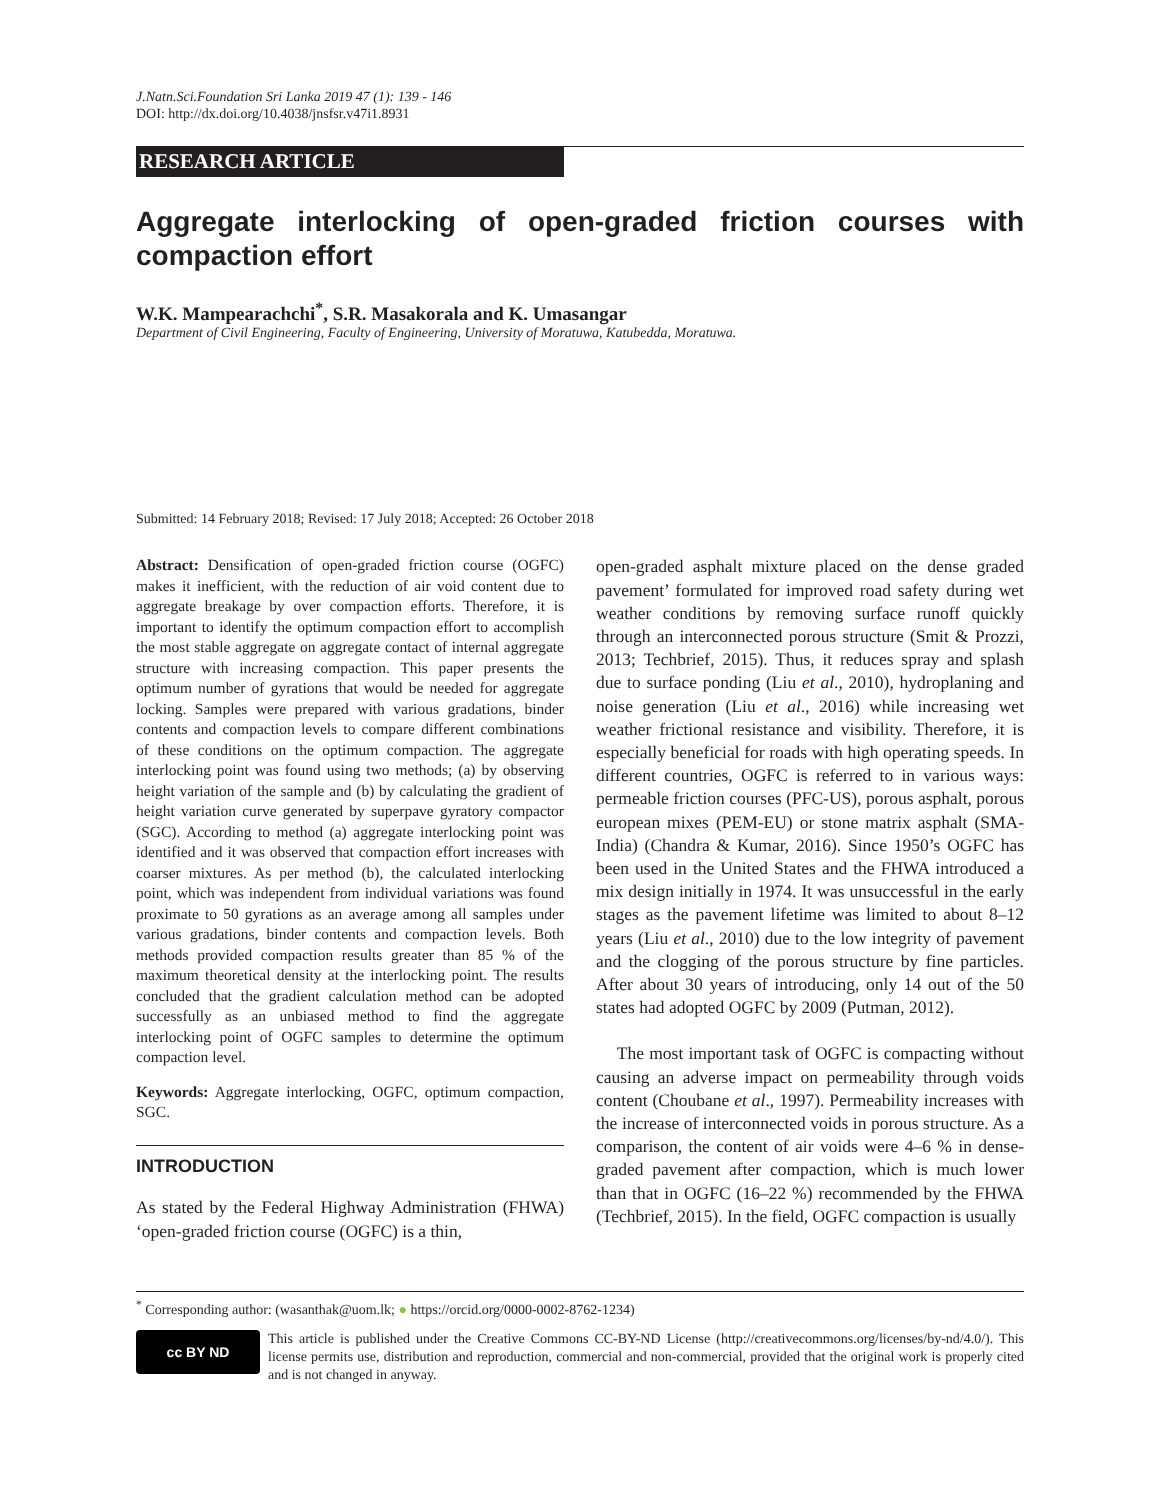J.Natn.Sci.Foundation Sri Lanka 2019 47 (1): 139 - 146
DOI: http://dx.doi.org/10.4038/jnsfsr.v47i1.8931
RESEARCH ARTICLE
Aggregate interlocking of open-graded friction courses with compaction effort
W.K. Mampearachchi<sup>*</sup>, S.R. Masakorala and K. Umasangar
Department of Civil Engineering, Faculty of Engineering, University of Moratuwa, Katubedda, Moratuwa.
Submitted: 14 February 2018; Revised: 17 July 2018; Accepted: 26 October 2018
Abstract: Densification of open-graded friction course (OGFC) makes it inefficient, with the reduction of air void content due to aggregate breakage by over compaction efforts. Therefore, it is important to identify the optimum compaction effort to accomplish the most stable aggregate on aggregate contact of internal aggregate structure with increasing compaction. This paper presents the optimum number of gyrations that would be needed for aggregate locking. Samples were prepared with various gradations, binder contents and compaction levels to compare different combinations of these conditions on the optimum compaction. The aggregate interlocking point was found using two methods; (a) by observing height variation of the sample and (b) by calculating the gradient of height variation curve generated by superpave gyratory compactor (SGC). According to method (a) aggregate interlocking point was identified and it was observed that compaction effort increases with coarser mixtures. As per method (b), the calculated interlocking point, which was independent from individual variations was found proximate to 50 gyrations as an average among all samples under various gradations, binder contents and compaction levels. Both methods provided compaction results greater than 85 % of the maximum theoretical density at the interlocking point. The results concluded that the gradient calculation method can be adopted successfully as an unbiased method to find the aggregate interlocking point of OGFC samples to determine the optimum compaction level.
Keywords: Aggregate interlocking, OGFC, optimum compaction, SGC.
INTRODUCTION
As stated by the Federal Highway Administration (FHWA) ‘open-graded friction course (OGFC) is a thin,
open-graded asphalt mixture placed on the dense graded pavement’ formulated for improved road safety during wet weather conditions by removing surface runoff quickly through an interconnected porous structure (Smit & Prozzi, 2013; Techbrief, 2015). Thus, it reduces spray and splash due to surface ponding (Liu et al., 2010), hydroplaning and noise generation (Liu et al., 2016) while increasing wet weather frictional resistance and visibility. Therefore, it is especially beneficial for roads with high operating speeds. In different countries, OGFC is referred to in various ways: permeable friction courses (PFC-US), porous asphalt, porous european mixes (PEM-EU) or stone matrix asphalt (SMA-India) (Chandra & Kumar, 2016). Since 1950’s OGFC has been used in the United States and the FHWA introduced a mix design initially in 1974. It was unsuccessful in the early stages as the pavement lifetime was limited to about 8–12 years (Liu et al., 2010) due to the low integrity of pavement and the clogging of the porous structure by fine particles. After about 30 years of introducing, only 14 out of the 50 states had adopted OGFC by 2009 (Putman, 2012).
The most important task of OGFC is compacting without causing an adverse impact on permeability through voids content (Choubane et al., 1997). Permeability increases with the increase of interconnected voids in porous structure. As a comparison, the content of air voids were 4–6 % in dense-graded pavement after compaction, which is much lower than that in OGFC (16–22 %) recommended by the FHWA (Techbrief, 2015). In the field, OGFC compaction is usually
<sup>*</sup> Corresponding author: (wasanthak@uom.lk; ● https://orcid.org/0000-0002-8762-1234)
cc BY ND
This article is published under the Creative Commons CC-BY-ND License (http://creativecommons.org/licenses/by-nd/4.0/). This license permits use, distribution and reproduction, commercial and non-commercial, provided that the original work is properly cited and is not changed in anyway.